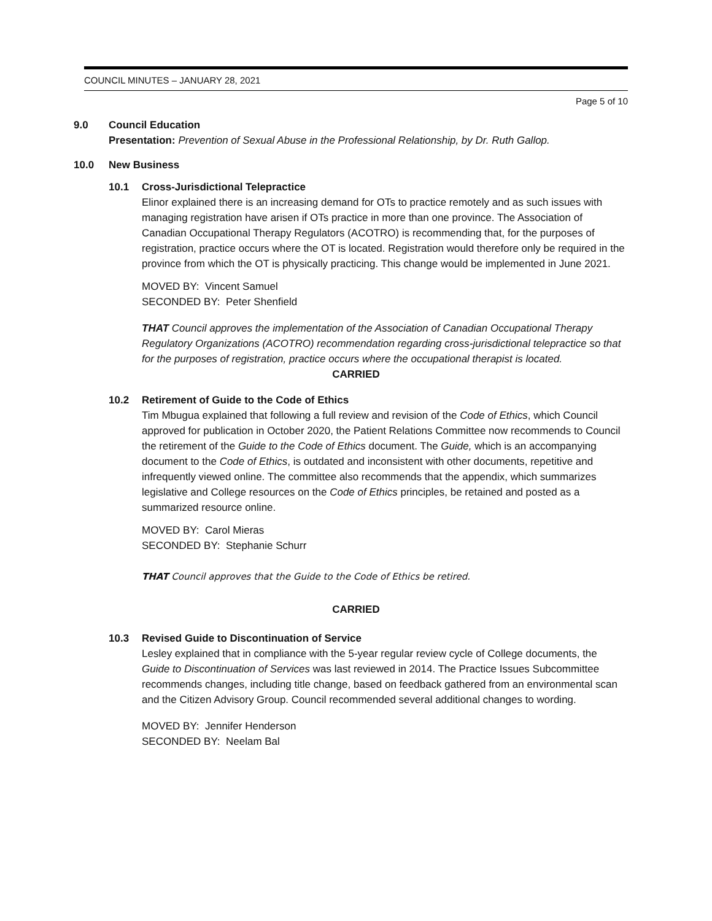COUNCIL MINUTES – JANUARY 28, 2021
Page 5 of 10
9.0 Council Education
Presentation: Prevention of Sexual Abuse in the Professional Relationship, by Dr. Ruth Gallop.
10.0 New Business
10.1 Cross-Jurisdictional Telepractice
Elinor explained there is an increasing demand for OTs to practice remotely and as such issues with managing registration have arisen if OTs practice in more than one province. The Association of Canadian Occupational Therapy Regulators (ACOTRO) is recommending that, for the purposes of registration, practice occurs where the OT is located. Registration would therefore only be required in the province from which the OT is physically practicing. This change would be implemented in June 2021.
MOVED BY: Vincent Samuel
SECONDED BY: Peter Shenfield
THAT Council approves the implementation of the Association of Canadian Occupational Therapy Regulatory Organizations (ACOTRO) recommendation regarding cross-jurisdictional telepractice so that for the purposes of registration, practice occurs where the occupational therapist is located.
CARRIED
10.2 Retirement of Guide to the Code of Ethics
Tim Mbugua explained that following a full review and revision of the Code of Ethics, which Council approved for publication in October 2020, the Patient Relations Committee now recommends to Council the retirement of the Guide to the Code of Ethics document. The Guide, which is an accompanying document to the Code of Ethics, is outdated and inconsistent with other documents, repetitive and infrequently viewed online. The committee also recommends that the appendix, which summarizes legislative and College resources on the Code of Ethics principles, be retained and posted as a summarized resource online.
MOVED BY: Carol Mieras
SECONDED BY: Stephanie Schurr
THAT Council approves that the Guide to the Code of Ethics be retired.
CARRIED
10.3 Revised Guide to Discontinuation of Service
Lesley explained that in compliance with the 5-year regular review cycle of College documents, the Guide to Discontinuation of Services was last reviewed in 2014. The Practice Issues Subcommittee recommends changes, including title change, based on feedback gathered from an environmental scan and the Citizen Advisory Group. Council recommended several additional changes to wording.
MOVED BY: Jennifer Henderson
SECONDED BY: Neelam Bal